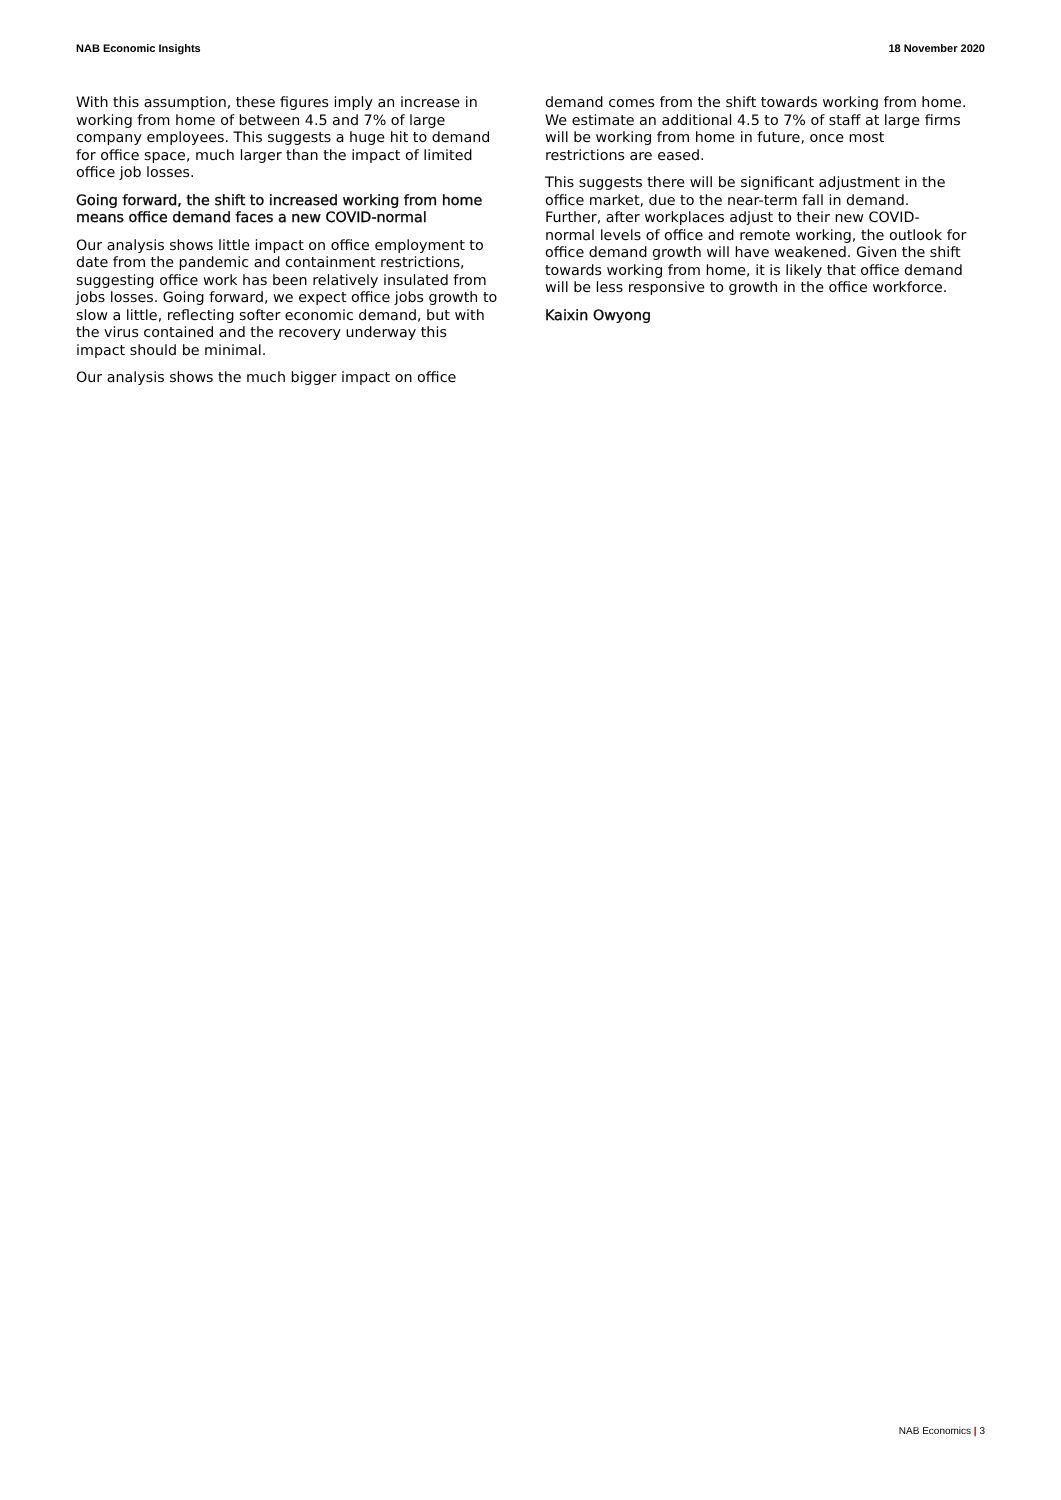NAB Economic Insights 18 November 2020
With this assumption, these figures imply an increase in working from home of between 4.5 and 7% of large company employees. This suggests a huge hit to demand for office space, much larger than the impact of limited office job losses.
Going forward, the shift to increased working from home means office demand faces a new COVID-normal
Our analysis shows little impact on office employment to date from the pandemic and containment restrictions, suggesting office work has been relatively insulated from jobs losses. Going forward, we expect office jobs growth to slow a little, reflecting softer economic demand, but with the virus contained and the recovery underway this impact should be minimal.
Our analysis shows the much bigger impact on office
demand comes from the shift towards working from home. We estimate an additional 4.5 to 7% of staff at large firms will be working from home in future, once most restrictions are eased.
This suggests there will be significant adjustment in the office market, due to the near-term fall in demand. Further, after workplaces adjust to their new COVID-normal levels of office and remote working, the outlook for office demand growth will have weakened. Given the shift towards working from home, it is likely that office demand will be less responsive to growth in the office workforce.
Kaixin Owyong
NAB Economics | 3